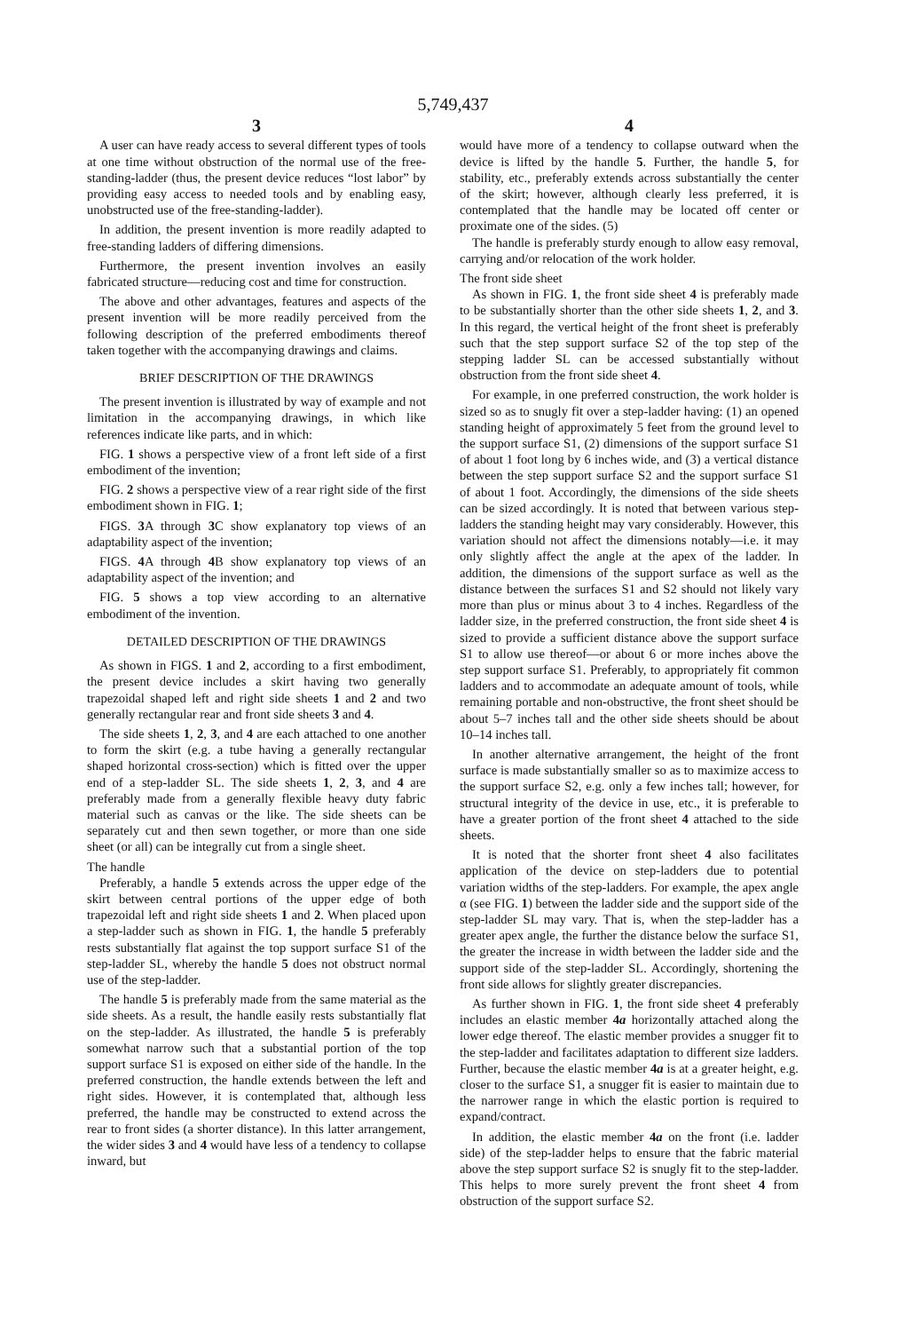5,749,437
3
A user can have ready access to several different types of tools at one time without obstruction of the normal use of the free-standing-ladder (thus, the present device reduces “lost labor” by providing easy access to needed tools and by enabling easy, unobstructed use of the free-standing-ladder).
In addition, the present invention is more readily adapted to free-standing ladders of differing dimensions.
Furthermore, the present invention involves an easily fabricated structure—reducing cost and time for construction.
The above and other advantages, features and aspects of the present invention will be more readily perceived from the following description of the preferred embodiments thereof taken together with the accompanying drawings and claims.
BRIEF DESCRIPTION OF THE DRAWINGS
The present invention is illustrated by way of example and not limitation in the accompanying drawings, in which like references indicate like parts, and in which:
FIG. 1 shows a perspective view of a front left side of a first embodiment of the invention;
FIG. 2 shows a perspective view of a rear right side of the first embodiment shown in FIG. 1;
FIGS. 3 A through 3 C show explanatory top views of an adaptability aspect of the invention;
FIGS. 4 A through 4 B show explanatory top views of an adaptability aspect of the invention; and
FIG. 5 shows a top view according to an alternative embodiment of the invention.
DETAILED DESCRIPTION OF THE DRAWINGS
As shown in FIGS. 1 and 2, according to a first embodiment, the present device includes a skirt having two generally trapezoidal shaped left and right side sheets 1 and 2 and two generally rectangular rear and front side sheets 3 and 4.
The side sheets 1, 2, 3, and 4 are each attached to one another to form the skirt (e.g. a tube having a generally rectangular shaped horizontal cross-section) which is fitted over the upper end of a step-ladder SL. The side sheets 1, 2, 3, and 4 are preferably made from a generally flexible heavy duty fabric material such as canvas or the like. The side sheets can be separately cut and then sewn together, or more than one side sheet (or all) can be integrally cut from a single sheet.
The handle
Preferably, a handle 5 extends across the upper edge of the skirt between central portions of the upper edge of both trapezoidal left and right side sheets 1 and 2. When placed upon a step-ladder such as shown in FIG. 1, the handle 5 preferably rests substantially flat against the top support surface S1 of the step-ladder SL, whereby the handle 5 does not obstruct normal use of the step-ladder.
The handle 5 is preferably made from the same material as the side sheets. As a result, the handle easily rests substantially flat on the step-ladder. As illustrated, the handle 5 is preferably somewhat narrow such that a substantial portion of the top support surface S1 is exposed on either side of the handle. In the preferred construction, the handle extends between the left and right sides. However, it is contemplated that, although less preferred, the handle may be constructed to extend across the rear to front sides (a shorter distance). In this latter arrangement, the wider sides 3 and 4 would have less of a tendency to collapse inward, but
4
would have more of a tendency to collapse outward when the device is lifted by the handle 5. Further, the handle 5, for stability, etc., preferably extends across substantially the center of the skirt; however, although clearly less preferred, it is contemplated that the handle may be located off center or proximate one of the sides. (5)
The handle is preferably sturdy enough to allow easy removal, carrying and/or relocation of the work holder.
The front side sheet
As shown in FIG. 1, the front side sheet 4 is preferably made to be substantially shorter than the other side sheets 1, 2, and 3. In this regard, the vertical height of the front sheet is preferably such that the step support surface S2 of the top step of the stepping ladder SL can be accessed substantially without obstruction from the front side sheet 4.
For example, in one preferred construction, the work holder is sized so as to snugly fit over a step-ladder having: (1) an opened standing height of approximately 5 feet from the ground level to the support surface S1, (2) dimensions of the support surface S1 of about 1 foot long by 6 inches wide, and (3) a vertical distance between the step support surface S2 and the support surface S1 of about 1 foot. Accordingly, the dimensions of the side sheets can be sized accordingly. It is noted that between various step-ladders the standing height may vary considerably. However, this variation should not affect the dimensions notably—i.e. it may only slightly affect the angle at the apex of the ladder. In addition, the dimensions of the support surface as well as the distance between the surfaces S1 and S2 should not likely vary more than plus or minus about 3 to 4 inches. Regardless of the ladder size, in the preferred construction, the front side sheet 4 is sized to provide a sufficient distance above the support surface S1 to allow use thereof—or about 6 or more inches above the step support surface S1. Preferably, to appropriately fit common ladders and to accommodate an adequate amount of tools, while remaining portable and non-obstructive, the front sheet should be about 5–7 inches tall and the other side sheets should be about 10–14 inches tall.
In another alternative arrangement, the height of the front surface is made substantially smaller so as to maximize access to the support surface S2, e.g. only a few inches tall; however, for structural integrity of the device in use, etc., it is preferable to have a greater portion of the front sheet 4 attached to the side sheets.
It is noted that the shorter front sheet 4 also facilitates application of the device on step-ladders due to potential variation widths of the step-ladders. For example, the apex angle α (see FIG. 1) between the ladder side and the support side of the step-ladder SL may vary. That is, when the step-ladder has a greater apex angle, the further the distance below the surface S1, the greater the increase in width between the ladder side and the support side of the step-ladder SL. Accordingly, shortening the front side allows for slightly greater discrepancies.
As further shown in FIG. 1, the front side sheet 4 preferably includes an elastic member 4a horizontally attached along the lower edge thereof. The elastic member provides a snugger fit to the step-ladder and facilitates adaptation to different size ladders. Further, because the elastic member 4a is at a greater height, e.g. closer to the surface S1, a snugger fit is easier to maintain due to the narrower range in which the elastic portion is required to expand/contract.
In addition, the elastic member 4a on the front (i.e. ladder side) of the step-ladder helps to ensure that the fabric material above the step support surface S2 is snugly fit to the step-ladder. This helps to more surely prevent the front sheet 4 from obstruction of the support surface S2.